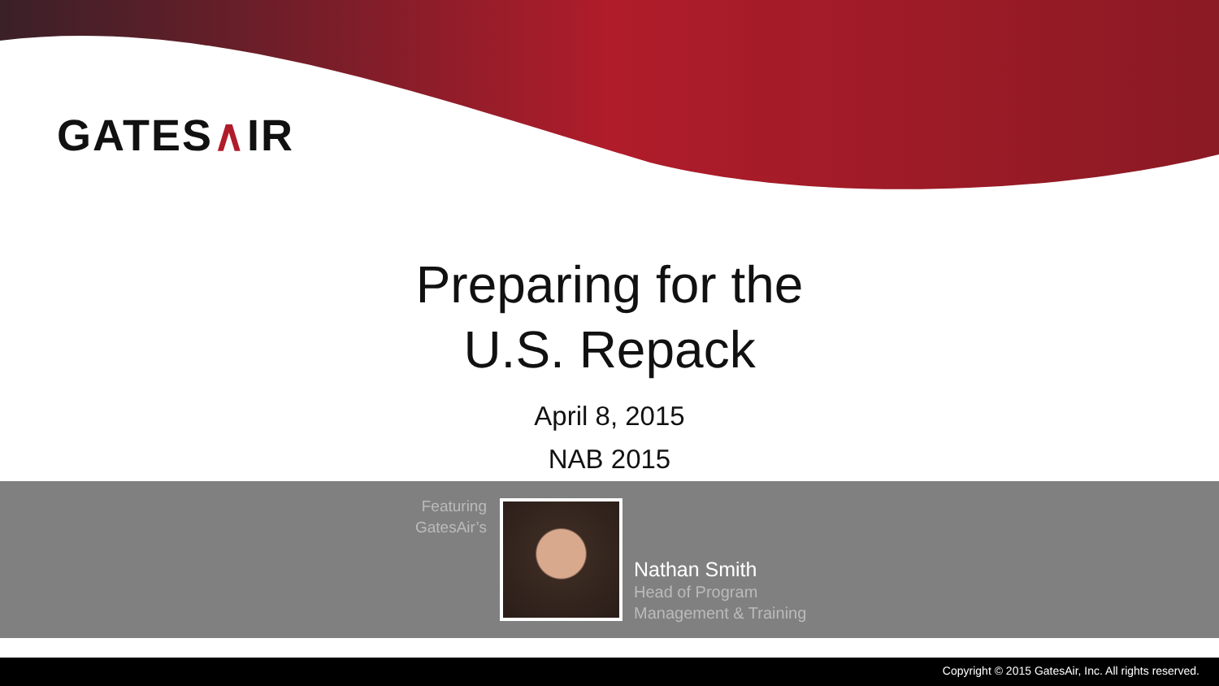GATES∧IR
Preparing for the
U.S. Repack
April 8, 2015
NAB 2015
Featuring GatesAir’s
Nathan Smith
Head of Program
Management & Training
Copyright © 2015 GatesAir, Inc. All rights reserved.